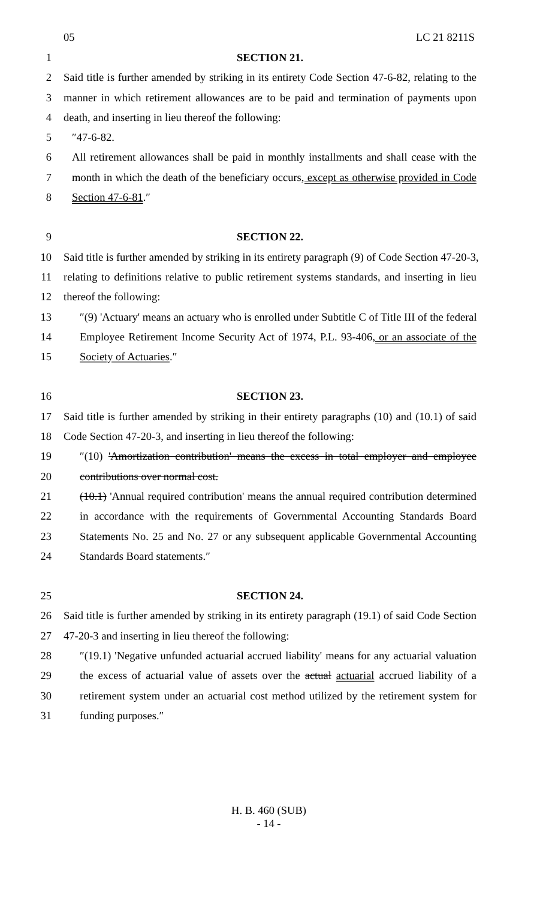05 LC 21 8211S
1 SECTION 21.
2 Said title is further amended by striking in its entirety Code Section 47-6-82, relating to the
3 manner in which retirement allowances are to be paid and termination of payments upon
4 death, and inserting in lieu thereof the following:
5 ″47-6-82.
6 All retirement allowances shall be paid in monthly installments and shall cease with the
7 month in which the death of the beneficiary occurs, except as otherwise provided in Code
8 Section 47-6-81.″
9 SECTION 22.
10 Said title is further amended by striking in its entirety paragraph (9) of Code Section 47-20-3,
11 relating to definitions relative to public retirement systems standards, and inserting in lieu
12 thereof the following:
13 ″(9) 'Actuary' means an actuary who is enrolled under Subtitle C of Title III of the federal
14 Employee Retirement Income Security Act of 1974, P.L. 93-406, or an associate of the
15 Society of Actuaries.″
16 SECTION 23.
17 Said title is further amended by striking in their entirety paragraphs (10) and (10.1) of said
18 Code Section 47-20-3, and inserting in lieu thereof the following:
19 ″(10) 'Amortization contribution' means the excess in total employer and employee
20 contributions over normal cost.
21 (10.1) 'Annual required contribution' means the annual required contribution determined
22 in accordance with the requirements of Governmental Accounting Standards Board
23 Statements No. 25 and No. 27 or any subsequent applicable Governmental Accounting
24 Standards Board statements.″
25 SECTION 24.
26 Said title is further amended by striking in its entirety paragraph (19.1) of said Code Section
27 47-20-3 and inserting in lieu thereof the following:
28 ″(19.1) 'Negative unfunded actuarial accrued liability' means for any actuarial valuation
29 the excess of actuarial value of assets over the actual actuarial accrued liability of a
30 retirement system under an actuarial cost method utilized by the retirement system for
31 funding purposes.″
H. B. 460 (SUB)
- 14 -